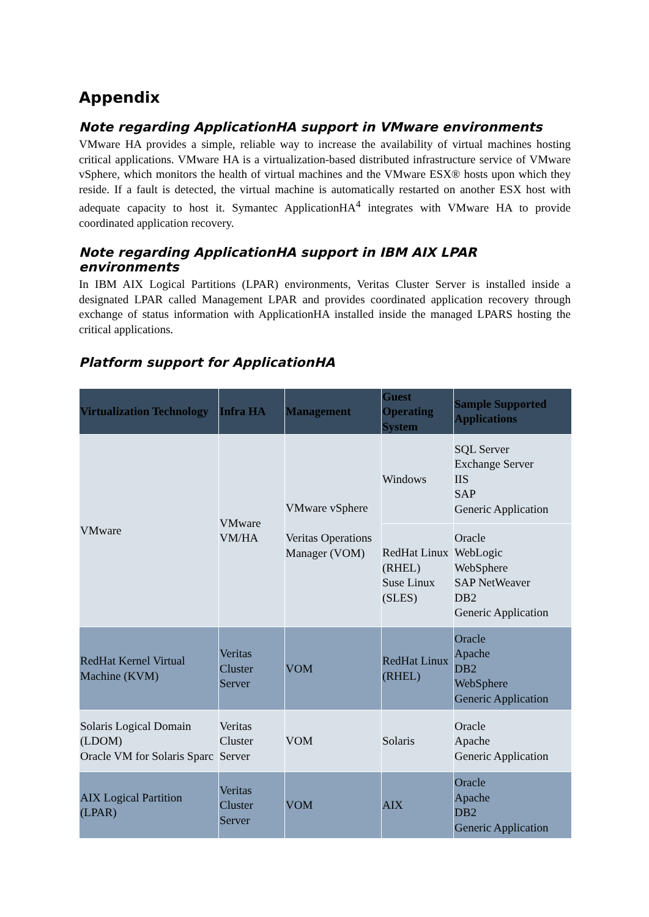Appendix
Note regarding ApplicationHA support in VMware environments
VMware HA provides a simple, reliable way to increase the availability of virtual machines hosting critical applications. VMware HA is a virtualization-based distributed infrastructure service of VMware vSphere, which monitors the health of virtual machines and the VMware ESX® hosts upon which they reside. If a fault is detected, the virtual machine is automatically restarted on another ESX host with adequate capacity to host it. Symantec ApplicationHA<sup>4</sup> integrates with VMware HA to provide coordinated application recovery.
Note regarding ApplicationHA support in IBM AIX LPAR environments
In IBM AIX Logical Partitions (LPAR) environments, Veritas Cluster Server is installed inside a designated LPAR called Management LPAR and provides coordinated application recovery through exchange of status information with ApplicationHA installed inside the managed LPARS hosting the critical applications.
Platform support for ApplicationHA
| Virtualization Technology | Infra HA | Management | Guest Operating System | Sample Supported Applications |
| --- | --- | --- | --- | --- |
| VMware | VMware VM/HA | VMware vSphere Veritas Operations Manager (VOM) | Windows | SQL Server Exchange Server IIS SAP Generic Application |
| | | | RedHat Linux (RHEL) Suse Linux (SLES) | Oracle WebLogic WebSphere SAP NetWeaver DB2 Generic Application |
| RedHat Kernel Virtual Machine (KVM) | Veritas Cluster Server | VOM | RedHat Linux (RHEL) | Oracle Apache DB2 WebSphere Generic Application |
| Solaris Logical Domain (LDOM) Oracle VM for Solaris Sparc | Veritas Cluster Server | VOM | Solaris | Oracle Apache Generic Application |
| AIX Logical Partition (LPAR) | Veritas Cluster Server | VOM | AIX | Oracle Apache DB2 Generic Application |